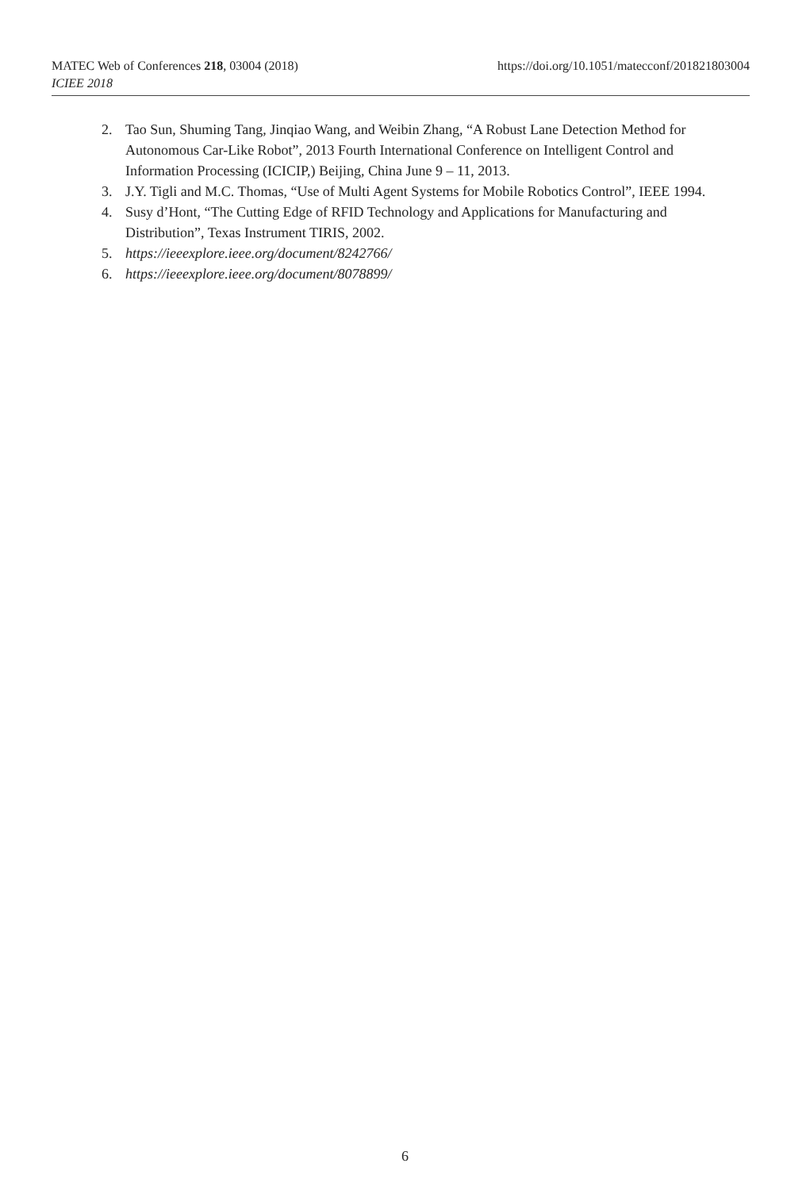https://doi.org/10.1051/matecconf/201821803004 MATEC Web of Conferences 218, 03004 (2018)
ICIEE 2018
2. Tao Sun, Shuming Tang, Jinqiao Wang, and Weibin Zhang, “A Robust Lane Detection Method for Autonomous Car-Like Robot”, 2013 Fourth International Conference on Intelligent Control and Information Processing (ICICIP,) Beijing, China June 9 – 11, 2013.
3. J.Y. Tigli and M.C. Thomas, “Use of Multi Agent Systems for Mobile Robotics Control”, IEEE 1994.
4. Susy d’Hont, “The Cutting Edge of RFID Technology and Applications for Manufacturing and Distribution”, Texas Instrument TIRIS, 2002.
5. https://ieeexplore.ieee.org/document/8242766/
6. https://ieeexplore.ieee.org/document/8078899/
6